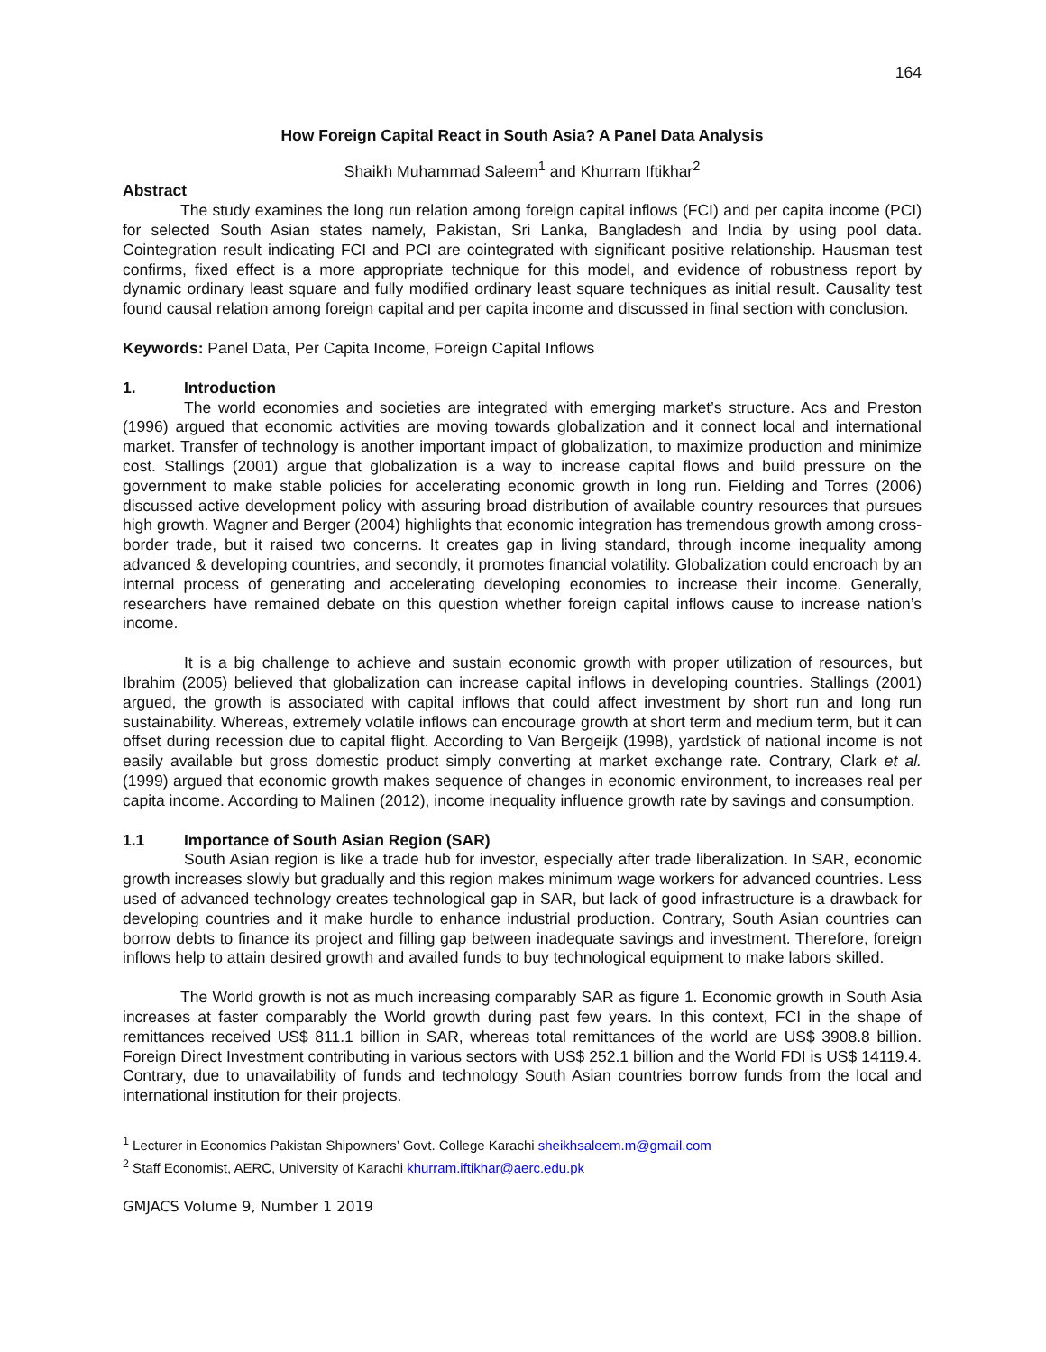164
How Foreign Capital React in South Asia? A Panel Data Analysis
Shaikh Muhammad Saleem<sup>1</sup> and Khurram Iftikhar<sup>2</sup>
Abstract
The study examines the long run relation among foreign capital inflows (FCI) and per capita income (PCI) for selected South Asian states namely, Pakistan, Sri Lanka, Bangladesh and India by using pool data. Cointegration result indicating FCI and PCI are cointegrated with significant positive relationship. Hausman test confirms, fixed effect is a more appropriate technique for this model, and evidence of robustness report by dynamic ordinary least square and fully modified ordinary least square techniques as initial result. Causality test found causal relation among foreign capital and per capita income and discussed in final section with conclusion.
Keywords: Panel Data, Per Capita Income, Foreign Capital Inflows
1. Introduction
The world economies and societies are integrated with emerging market’s structure. Acs and Preston (1996) argued that economic activities are moving towards globalization and it connect local and international market. Transfer of technology is another important impact of globalization, to maximize production and minimize cost. Stallings (2001) argue that globalization is a way to increase capital flows and build pressure on the government to make stable policies for accelerating economic growth in long run. Fielding and Torres (2006) discussed active development policy with assuring broad distribution of available country resources that pursues high growth. Wagner and Berger (2004) highlights that economic integration has tremendous growth among cross-border trade, but it raised two concerns. It creates gap in living standard, through income inequality among advanced & developing countries, and secondly, it promotes financial volatility. Globalization could encroach by an internal process of generating and accelerating developing economies to increase their income. Generally, researchers have remained debate on this question whether foreign capital inflows cause to increase nation’s income.
It is a big challenge to achieve and sustain economic growth with proper utilization of resources, but Ibrahim (2005) believed that globalization can increase capital inflows in developing countries. Stallings (2001) argued, the growth is associated with capital inflows that could affect investment by short run and long run sustainability. Whereas, extremely volatile inflows can encourage growth at short term and medium term, but it can offset during recession due to capital flight. According to Van Bergeijk (1998), yardstick of national income is not easily available but gross domestic product simply converting at market exchange rate. Contrary, Clark et al. (1999) argued that economic growth makes sequence of changes in economic environment, to increases real per capita income. According to Malinen (2012), income inequality influence growth rate by savings and consumption.
1.1 Importance of South Asian Region (SAR)
South Asian region is like a trade hub for investor, especially after trade liberalization. In SAR, economic growth increases slowly but gradually and this region makes minimum wage workers for advanced countries. Less used of advanced technology creates technological gap in SAR, but lack of good infrastructure is a drawback for developing countries and it make hurdle to enhance industrial production. Contrary, South Asian countries can borrow debts to finance its project and filling gap between inadequate savings and investment. Therefore, foreign inflows help to attain desired growth and availed funds to buy technological equipment to make labors skilled.
The World growth is not as much increasing comparably SAR as figure 1. Economic growth in South Asia increases at faster comparably the World growth during past few years. In this context, FCI in the shape of remittances received US$ 811.1 billion in SAR, whereas total remittances of the world are US$ 3908.8 billion. Foreign Direct Investment contributing in various sectors with US$ 252.1 billion and the World FDI is US$ 14119.4. Contrary, due to unavailability of funds and technology South Asian countries borrow funds from the local and international institution for their projects.
<sup>1</sup> Lecturer in Economics Pakistan Shipowners’ Govt. College Karachi sheikhsaleem.m@gmail.com
<sup>2</sup> Staff Economist, AERC, University of Karachi khurram.iftikhar@aerc.edu.pk
GMJACS Volume 9, Number 1 2019